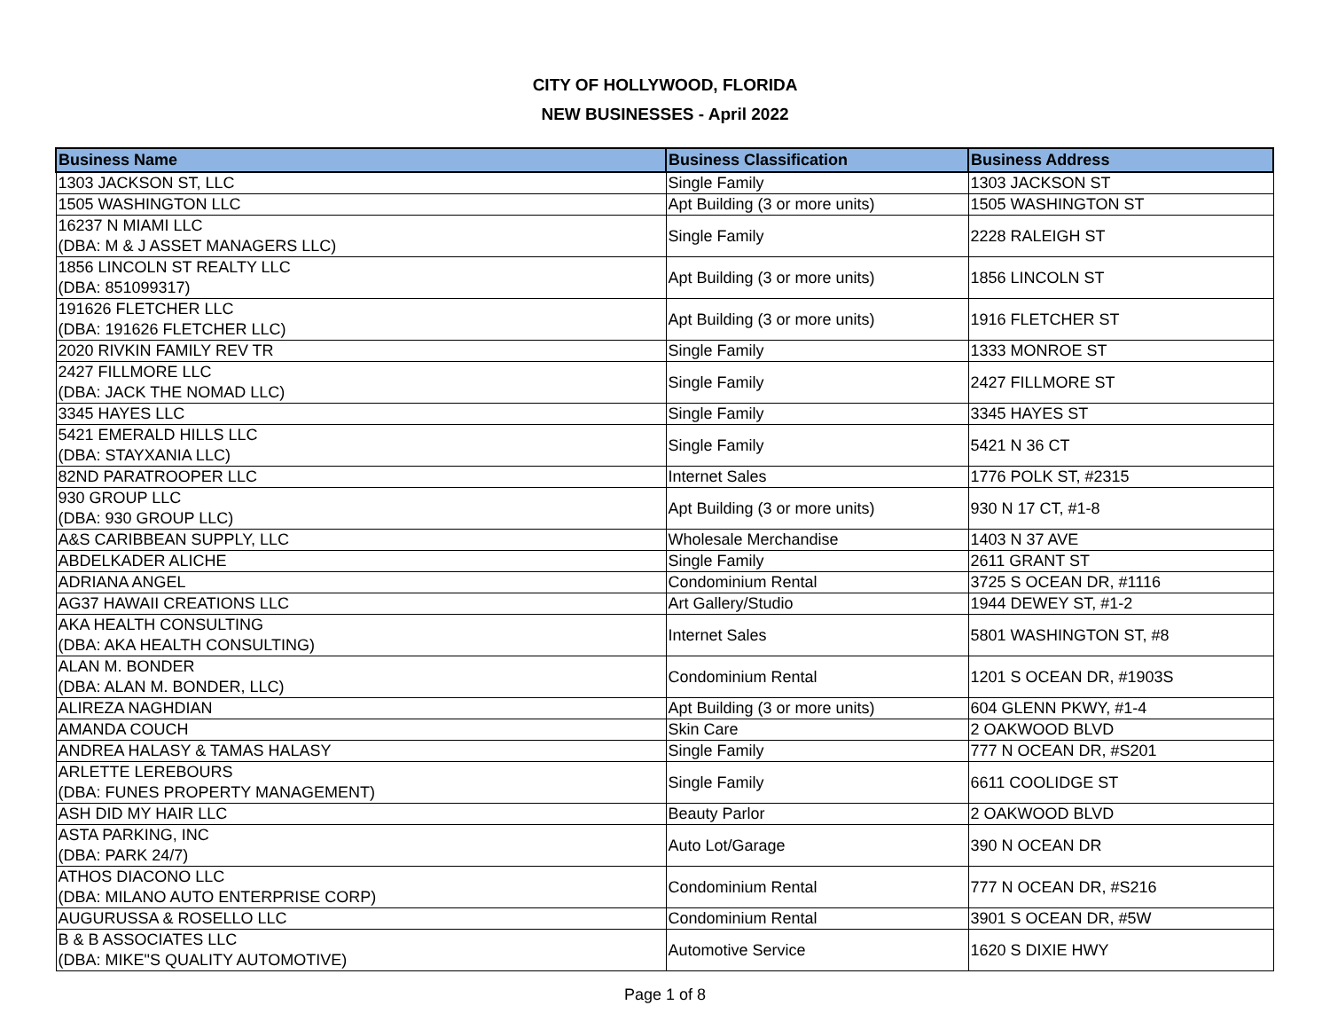CITY OF HOLLYWOOD, FLORIDA
NEW BUSINESSES - April 2022
| Business Name | Business Classification | Business Address |
| --- | --- | --- |
| 1303 JACKSON ST, LLC | Single Family | 1303 JACKSON ST |
| 1505 WASHINGTON LLC | Apt Building (3 or more units) | 1505 WASHINGTON ST |
| 16237 N MIAMI LLC (DBA: M & J ASSET MANAGERS LLC) | Single Family | 2228 RALEIGH ST |
| 1856 LINCOLN ST REALTY LLC (DBA: 851099317) | Apt Building (3 or more units) | 1856 LINCOLN ST |
| 191626 FLETCHER LLC (DBA: 191626 FLETCHER LLC) | Apt Building (3 or more units) | 1916 FLETCHER ST |
| 2020 RIVKIN FAMILY REV TR | Single Family | 1333 MONROE ST |
| 2427 FILLMORE LLC (DBA: JACK THE NOMAD LLC) | Single Family | 2427 FILLMORE ST |
| 3345 HAYES LLC | Single Family | 3345 HAYES ST |
| 5421 EMERALD HILLS LLC (DBA: STAYXANIA LLC) | Single Family | 5421 N 36 CT |
| 82ND PARATROOPER LLC | Internet Sales | 1776 POLK ST, #2315 |
| 930 GROUP LLC (DBA: 930 GROUP LLC) | Apt Building (3 or more units) | 930 N 17 CT, #1-8 |
| A&S CARIBBEAN SUPPLY, LLC | Wholesale Merchandise | 1403 N 37 AVE |
| ABDELKADER ALICHE | Single Family | 2611 GRANT ST |
| ADRIANA ANGEL | Condominium Rental | 3725 S OCEAN DR, #1116 |
| AG37 HAWAII CREATIONS LLC | Art Gallery/Studio | 1944 DEWEY ST, #1-2 |
| AKA HEALTH CONSULTING (DBA: AKA HEALTH CONSULTING) | Internet Sales | 5801 WASHINGTON ST, #8 |
| ALAN M. BONDER (DBA: ALAN M. BONDER, LLC) | Condominium Rental | 1201 S OCEAN DR, #1903S |
| ALIREZA NAGHDIAN | Apt Building (3 or more units) | 604 GLENN PKWY, #1-4 |
| AMANDA COUCH | Skin Care | 2 OAKWOOD BLVD |
| ANDREA HALASY & TAMAS HALASY | Single Family | 777 N OCEAN DR, #S201 |
| ARLETTE LEREBOURS (DBA: FUNES PROPERTY MANAGEMENT) | Single Family | 6611 COOLIDGE ST |
| ASH DID MY HAIR LLC | Beauty Parlor | 2 OAKWOOD BLVD |
| ASTA PARKING, INC (DBA: PARK 24/7) | Auto Lot/Garage | 390 N OCEAN DR |
| ATHOS DIACONO LLC (DBA: MILANO AUTO ENTERPRISE CORP) | Condominium Rental | 777 N OCEAN DR, #S216 |
| AUGURUSSA & ROSELLO LLC | Condominium Rental | 3901 S OCEAN DR, #5W |
| B & B ASSOCIATES LLC (DBA: MIKE"S QUALITY AUTOMOTIVE) | Automotive Service | 1620 S DIXIE HWY |
Page 1 of 8